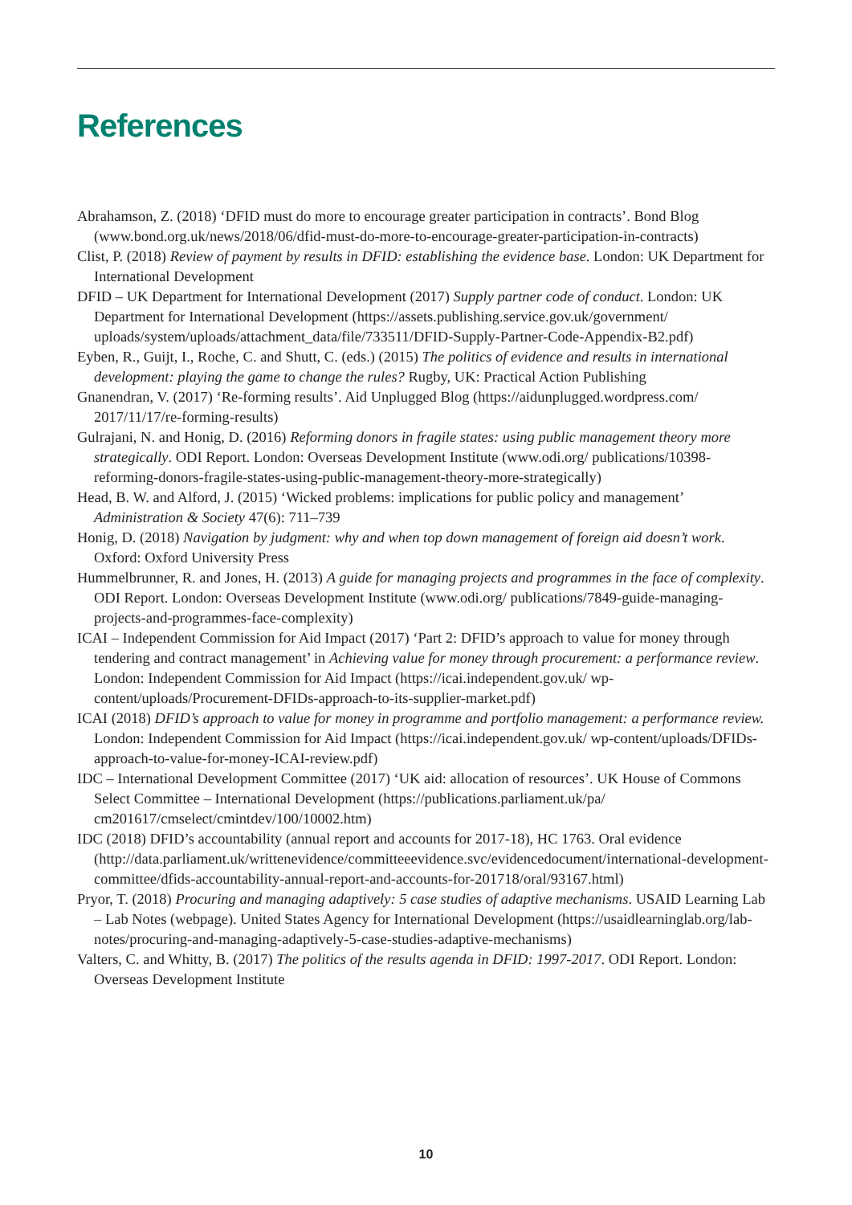References
Abrahamson, Z. (2018) ‘DFID must do more to encourage greater participation in contracts’. Bond Blog (www.bond.org.uk/news/2018/06/dfid-must-do-more-to-encourage-greater-participation-in-contracts)
Clist, P. (2018) Review of payment by results in DFID: establishing the evidence base. London: UK Department for International Development
DFID – UK Department for International Development (2017) Supply partner code of conduct. London: UK Department for International Development (https://assets.publishing.service.gov.uk/government/ uploads/system/uploads/attachment_data/file/733511/DFID-Supply-Partner-Code-Appendix-B2.pdf)
Eyben, R., Guijt, I., Roche, C. and Shutt, C. (eds.) (2015) The politics of evidence and results in international development: playing the game to change the rules? Rugby, UK: Practical Action Publishing
Gnanendran, V. (2017) ‘Re-forming results’. Aid Unplugged Blog (https://aidunplugged.wordpress.com/ 2017/11/17/re-forming-results)
Gulrajani, N. and Honig, D. (2016) Reforming donors in fragile states: using public management theory more strategically. ODI Report. London: Overseas Development Institute (www.odi.org/ publications/10398-reforming-donors-fragile-states-using-public-management-theory-more-strategically)
Head, B. W. and Alford, J. (2015) ‘Wicked problems: implications for public policy and management’ Administration & Society 47(6): 711–739
Honig, D. (2018) Navigation by judgment: why and when top down management of foreign aid doesn’t work. Oxford: Oxford University Press
Hummelbrunner, R. and Jones, H. (2013) A guide for managing projects and programmes in the face of complexity. ODI Report. London: Overseas Development Institute (www.odi.org/ publications/7849-guide-managing-projects-and-programmes-face-complexity)
ICAI – Independent Commission for Aid Impact (2017) ‘Part 2: DFID’s approach to value for money through tendering and contract management’ in Achieving value for money through procurement: a performance review. London: Independent Commission for Aid Impact (https://icai.independent.gov.uk/ wp-content/uploads/Procurement-DFIDs-approach-to-its-supplier-market.pdf)
ICAI (2018) DFID’s approach to value for money in programme and portfolio management: a performance review. London: Independent Commission for Aid Impact (https://icai.independent.gov.uk/ wp-content/uploads/DFIDs-approach-to-value-for-money-ICAI-review.pdf)
IDC – International Development Committee (2017) ‘UK aid: allocation of resources’. UK House of Commons Select Committee – International Development (https://publications.parliament.uk/pa/ cm201617/cmselect/cmintdev/100/10002.htm)
IDC (2018) DFID’s accountability (annual report and accounts for 2017-18), HC 1763. Oral evidence (http://data.parliament.uk/writtenevidence/committeeevidence.svc/evidencedocument/international-development-committee/dfids-accountability-annual-report-and-accounts-for-201718/oral/93167.html)
Pryor, T. (2018) Procuring and managing adaptively: 5 case studies of adaptive mechanisms. USAID Learning Lab – Lab Notes (webpage). United States Agency for International Development (https://usaidlearninglab.org/lab-notes/procuring-and-managing-adaptively-5-case-studies-adaptive-mechanisms)
Valters, C. and Whitty, B. (2017) The politics of the results agenda in DFID: 1997-2017. ODI Report. London: Overseas Development Institute
10